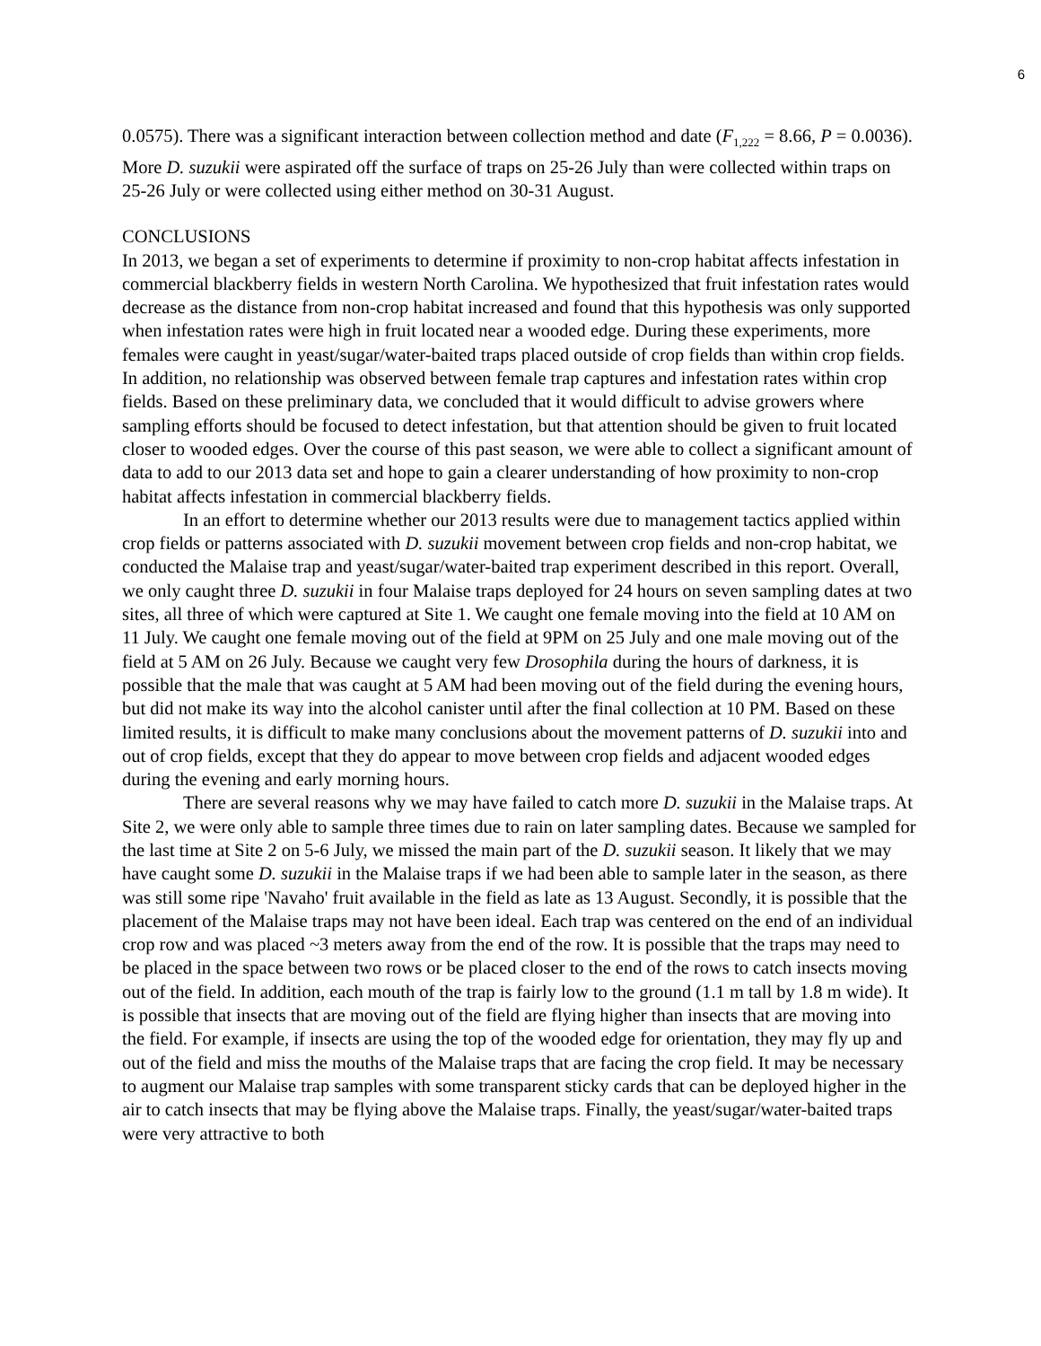6
0.0575). There was a significant interaction between collection method and date (F<sub>1,222</sub> = 8.66, P = 0.0036). More D. suzukii were aspirated off the surface of traps on 25-26 July than were collected within traps on 25-26 July or were collected using either method on 30-31 August.
CONCLUSIONS
In 2013, we began a set of experiments to determine if proximity to non-crop habitat affects infestation in commercial blackberry fields in western North Carolina. We hypothesized that fruit infestation rates would decrease as the distance from non-crop habitat increased and found that this hypothesis was only supported when infestation rates were high in fruit located near a wooded edge. During these experiments, more females were caught in yeast/sugar/water-baited traps placed outside of crop fields than within crop fields. In addition, no relationship was observed between female trap captures and infestation rates within crop fields. Based on these preliminary data, we concluded that it would difficult to advise growers where sampling efforts should be focused to detect infestation, but that attention should be given to fruit located closer to wooded edges. Over the course of this past season, we were able to collect a significant amount of data to add to our 2013 data set and hope to gain a clearer understanding of how proximity to non-crop habitat affects infestation in commercial blackberry fields.
In an effort to determine whether our 2013 results were due to management tactics applied within crop fields or patterns associated with D. suzukii movement between crop fields and non-crop habitat, we conducted the Malaise trap and yeast/sugar/water-baited trap experiment described in this report. Overall, we only caught three D. suzukii in four Malaise traps deployed for 24 hours on seven sampling dates at two sites, all three of which were captured at Site 1. We caught one female moving into the field at 10 AM on 11 July. We caught one female moving out of the field at 9PM on 25 July and one male moving out of the field at 5 AM on 26 July. Because we caught very few Drosophila during the hours of darkness, it is possible that the male that was caught at 5 AM had been moving out of the field during the evening hours, but did not make its way into the alcohol canister until after the final collection at 10 PM. Based on these limited results, it is difficult to make many conclusions about the movement patterns of D. suzukii into and out of crop fields, except that they do appear to move between crop fields and adjacent wooded edges during the evening and early morning hours.
There are several reasons why we may have failed to catch more D. suzukii in the Malaise traps. At Site 2, we were only able to sample three times due to rain on later sampling dates. Because we sampled for the last time at Site 2 on 5-6 July, we missed the main part of the D. suzukii season. It likely that we may have caught some D. suzukii in the Malaise traps if we had been able to sample later in the season, as there was still some ripe 'Navaho' fruit available in the field as late as 13 August. Secondly, it is possible that the placement of the Malaise traps may not have been ideal. Each trap was centered on the end of an individual crop row and was placed ~3 meters away from the end of the row. It is possible that the traps may need to be placed in the space between two rows or be placed closer to the end of the rows to catch insects moving out of the field. In addition, each mouth of the trap is fairly low to the ground (1.1 m tall by 1.8 m wide). It is possible that insects that are moving out of the field are flying higher than insects that are moving into the field. For example, if insects are using the top of the wooded edge for orientation, they may fly up and out of the field and miss the mouths of the Malaise traps that are facing the crop field. It may be necessary to augment our Malaise trap samples with some transparent sticky cards that can be deployed higher in the air to catch insects that may be flying above the Malaise traps. Finally, the yeast/sugar/water-baited traps were very attractive to both